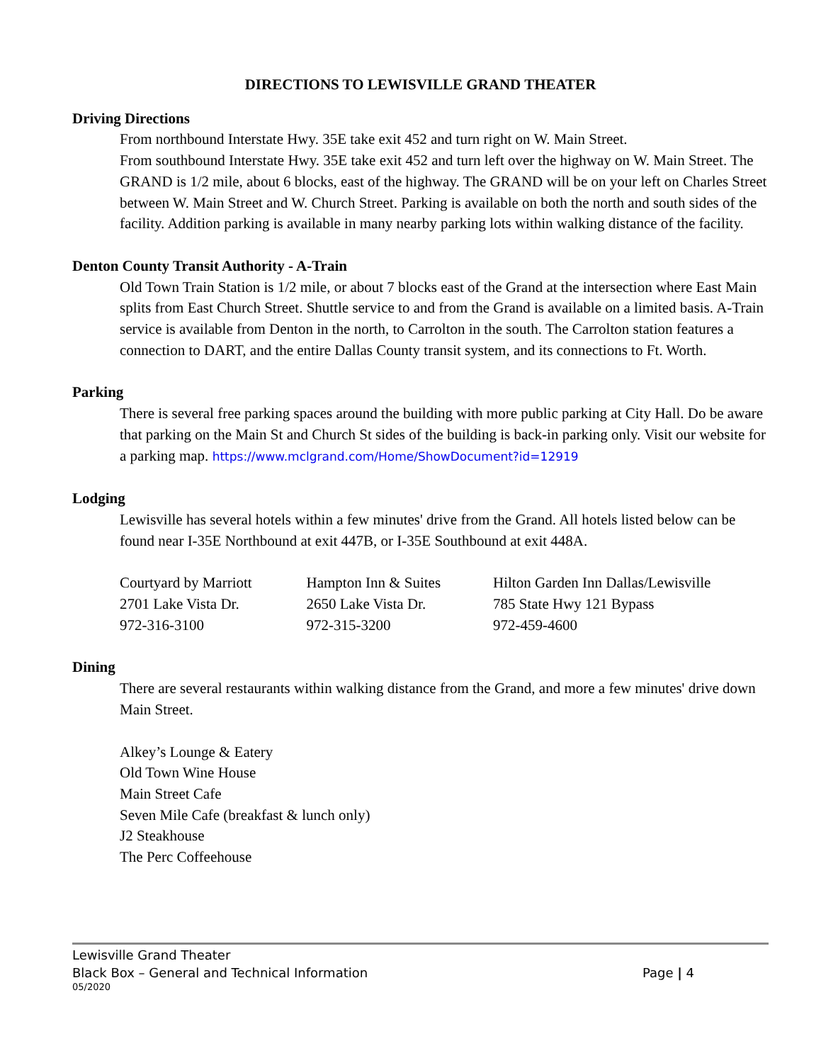DIRECTIONS TO LEWISVILLE GRAND THEATER
Driving Directions
From northbound Interstate Hwy. 35E take exit 452 and turn right on W. Main Street.
From southbound Interstate Hwy. 35E take exit 452 and turn left over the highway on W. Main Street. The GRAND is 1/2 mile, about 6 blocks, east of the highway. The GRAND will be on your left on Charles Street between W. Main Street and W. Church Street. Parking is available on both the north and south sides of the facility. Addition parking is available in many nearby parking lots within walking distance of the facility.
Denton County Transit Authority - A-Train
Old Town Train Station is 1/2 mile, or about 7 blocks east of the Grand at the intersection where East Main splits from East Church Street. Shuttle service to and from the Grand is available on a limited basis. A-Train service is available from Denton in the north, to Carrolton in the south. The Carrolton station features a connection to DART, and the entire Dallas County transit system, and its connections to Ft. Worth.
Parking
There is several free parking spaces around the building with more public parking at City Hall. Do be aware that parking on the Main St and Church St sides of the building is back-in parking only. Visit our website for a parking map. https://www.mclgrand.com/Home/ShowDocument?id=12919
Lodging
Lewisville has several hotels within a few minutes' drive from the Grand. All hotels listed below can be found near I-35E Northbound at exit 447B, or I-35E Southbound at exit 448A.
Courtyard by Marriott
2701 Lake Vista Dr.
972-316-3100
Hampton Inn & Suites
2650 Lake Vista Dr.
972-315-3200
Hilton Garden Inn Dallas/Lewisville
785 State Hwy 121 Bypass
972-459-4600
Dining
There are several restaurants within walking distance from the Grand, and more a few minutes' drive down Main Street.
Alkey’s Lounge & Eatery
Old Town Wine House
Main Street Cafe
Seven Mile Cafe (breakfast & lunch only)
J2 Steakhouse
The Perc Coffeehouse
Lewisville Grand Theater
Black Box – General and Technical Information Page | 4
05/2020